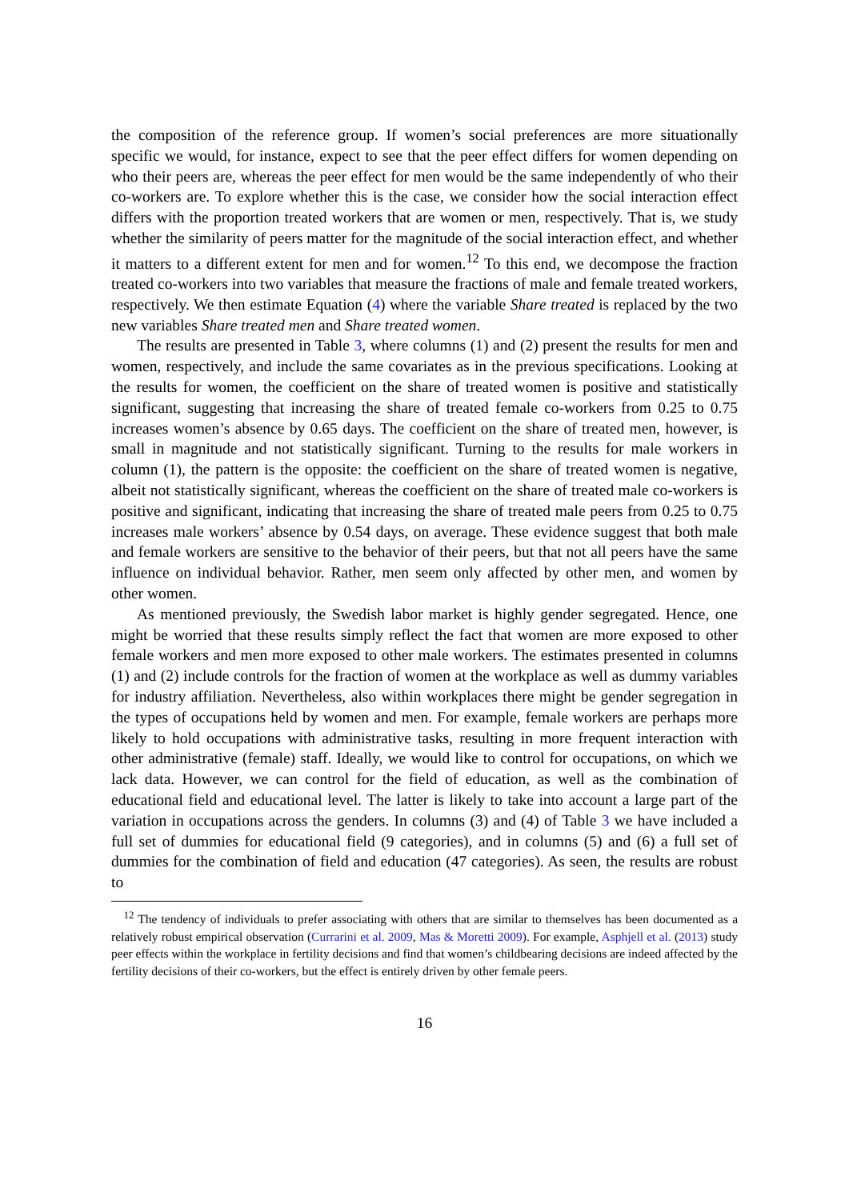the composition of the reference group. If women’s social preferences are more situationally specific we would, for instance, expect to see that the peer effect differs for women depending on who their peers are, whereas the peer effect for men would be the same independently of who their co-workers are. To explore whether this is the case, we consider how the social interaction effect differs with the proportion treated workers that are women or men, respectively. That is, we study whether the similarity of peers matter for the magnitude of the social interaction effect, and whether it matters to a different extent for men and for women.<sup>12</sup> To this end, we decompose the fraction treated co-workers into two variables that measure the fractions of male and female treated workers, respectively. We then estimate Equation (4) where the variable Share treated is replaced by the two new variables Share treated men and Share treated women.
The results are presented in Table 3, where columns (1) and (2) present the results for men and women, respectively, and include the same covariates as in the previous specifications. Looking at the results for women, the coefficient on the share of treated women is positive and statistically significant, suggesting that increasing the share of treated female co-workers from 0.25 to 0.75 increases women’s absence by 0.65 days. The coefficient on the share of treated men, however, is small in magnitude and not statistically significant. Turning to the results for male workers in column (1), the pattern is the opposite: the coefficient on the share of treated women is negative, albeit not statistically significant, whereas the coefficient on the share of treated male co-workers is positive and significant, indicating that increasing the share of treated male peers from 0.25 to 0.75 increases male workers’ absence by 0.54 days, on average. These evidence suggest that both male and female workers are sensitive to the behavior of their peers, but that not all peers have the same influence on individual behavior. Rather, men seem only affected by other men, and women by other women.
As mentioned previously, the Swedish labor market is highly gender segregated. Hence, one might be worried that these results simply reflect the fact that women are more exposed to other female workers and men more exposed to other male workers. The estimates presented in columns (1) and (2) include controls for the fraction of women at the workplace as well as dummy variables for industry affiliation. Nevertheless, also within workplaces there might be gender segregation in the types of occupations held by women and men. For example, female workers are perhaps more likely to hold occupations with administrative tasks, resulting in more frequent interaction with other administrative (female) staff. Ideally, we would like to control for occupations, on which we lack data. However, we can control for the field of education, as well as the combination of educational field and educational level. The latter is likely to take into account a large part of the variation in occupations across the genders. In columns (3) and (4) of Table 3 we have included a full set of dummies for educational field (9 categories), and in columns (5) and (6) a full set of dummies for the combination of field and education (47 categories). As seen, the results are robust to
<sup>12</sup> The tendency of individuals to prefer associating with others that are similar to themselves has been documented as a relatively robust empirical observation (Currarini et al. 2009, Mas & Moretti 2009). For example, Asphjell et al. (2013) study peer effects within the workplace in fertility decisions and find that women’s childbearing decisions are indeed affected by the fertility decisions of their co-workers, but the effect is entirely driven by other female peers.
16